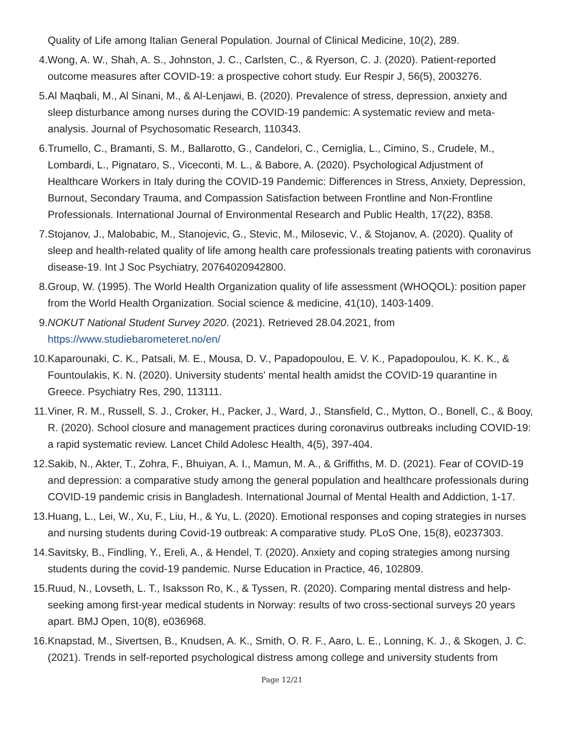Quality of Life among Italian General Population. Journal of Clinical Medicine, 10(2), 289.
4. Wong, A. W., Shah, A. S., Johnston, J. C., Carlsten, C., & Ryerson, C. J. (2020). Patient-reported outcome measures after COVID-19: a prospective cohort study. Eur Respir J, 56(5), 2003276.
5. Al Maqbali, M., Al Sinani, M., & Al-Lenjawi, B. (2020). Prevalence of stress, depression, anxiety and sleep disturbance among nurses during the COVID-19 pandemic: A systematic review and meta-analysis. Journal of Psychosomatic Research, 110343.
6. Trumello, C., Bramanti, S. M., Ballarotto, G., Candelori, C., Cerniglia, L., Cimino, S., Crudele, M., Lombardi, L., Pignataro, S., Viceconti, M. L., & Babore, A. (2020). Psychological Adjustment of Healthcare Workers in Italy during the COVID-19 Pandemic: Differences in Stress, Anxiety, Depression, Burnout, Secondary Trauma, and Compassion Satisfaction between Frontline and Non-Frontline Professionals. International Journal of Environmental Research and Public Health, 17(22), 8358.
7. Stojanov, J., Malobabic, M., Stanojevic, G., Stevic, M., Milosevic, V., & Stojanov, A. (2020). Quality of sleep and health-related quality of life among health care professionals treating patients with coronavirus disease-19. Int J Soc Psychiatry, 20764020942800.
8. Group, W. (1995). The World Health Organization quality of life assessment (WHOQOL): position paper from the World Health Organization. Social science & medicine, 41(10), 1403-1409.
9. NOKUT National Student Survey 2020. (2021). Retrieved 28.04.2021, from https://www.studiebarometeret.no/en/
10.
Kaparounaki, C. K., Patsali, M. E., Mousa, D. V., Papadopoulou, E. V. K., Papadopoulou, K. K. K., & Fountoulakis, K. N. (2020). University students' mental health amidst the COVID-19 quarantine in Greece. Psychiatry Res, 290, 113111.
11.
Viner, R. M., Russell, S. J., Croker, H., Packer, J., Ward, J., Stansfield, C., Mytton, O., Bonell, C., & Booy, R. (2020). School closure and management practices during coronavirus outbreaks including COVID-19: a rapid systematic review. Lancet Child Adolesc Health, 4(5), 397-404.
12.
Sakib, N., Akter, T., Zohra, F., Bhuiyan, A. I., Mamun, M. A., & Griffiths, M. D. (2021). Fear of COVID-19 and depression: a comparative study among the general population and healthcare professionals during COVID-19 pandemic crisis in Bangladesh. International Journal of Mental Health and Addiction, 1-17.
13.
Huang, L., Lei, W., Xu, F., Liu, H., & Yu, L. (2020). Emotional responses and coping strategies in nurses and nursing students during Covid-19 outbreak: A comparative study. PLoS One, 15(8), e0237303.
14.
Savitsky, B., Findling, Y., Ereli, A., & Hendel, T. (2020). Anxiety and coping strategies among nursing students during the covid-19 pandemic. Nurse Education in Practice, 46, 102809.
15.
Ruud, N., Lovseth, L. T., Isaksson Ro, K., & Tyssen, R. (2020). Comparing mental distress and help-seeking among first-year medical students in Norway: results of two cross-sectional surveys 20 years apart. BMJ Open, 10(8), e036968.
16.
Knapstad, M., Sivertsen, B., Knudsen, A. K., Smith, O. R. F., Aaro, L. E., Lonning, K. J., & Skogen, J. C. (2021). Trends in self-reported psychological distress among college and university students from
Page 12/21